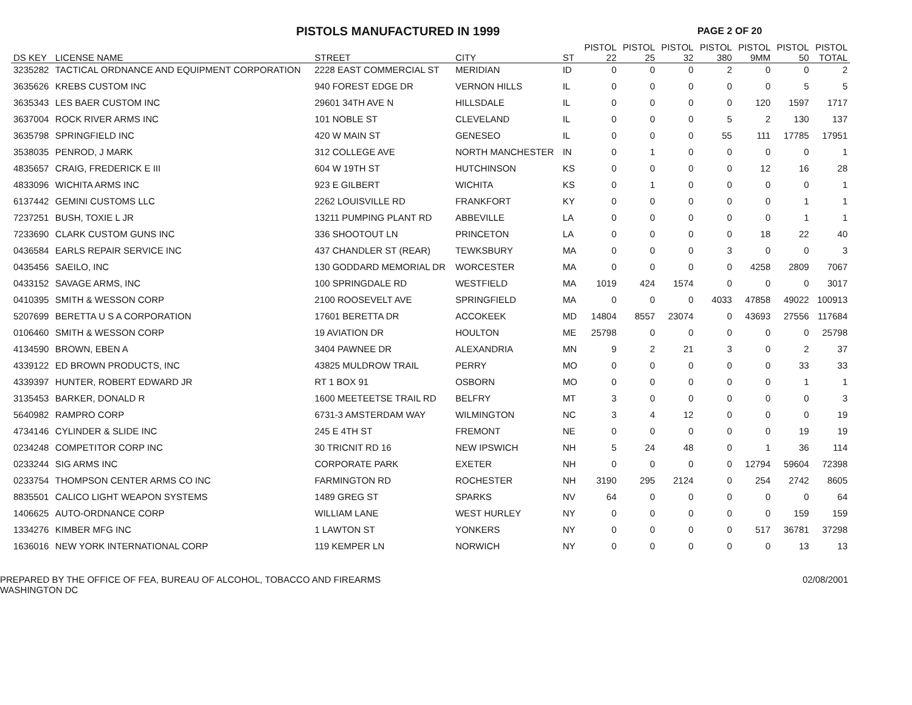PISTOLS MANUFACTURED IN 1999
PAGE 2 OF 20
| DS KEY | LICENSE NAME | STREET | CITY | ST | PISTOL 22 | PISTOL 25 | PISTOL 32 | PISTOL 380 | PISTOL 9MM | PISTOL 50 | PISTOL TOTAL |
| --- | --- | --- | --- | --- | --- | --- | --- | --- | --- | --- | --- |
| 3235282 | TACTICAL ORDNANCE AND EQUIPMENT CORPORATION | 2228 EAST COMMERCIAL ST | MERIDIAN | ID | 0 | 0 | 0 | 2 | 0 | 0 | 2 |
| 3635626 | KREBS CUSTOM INC | 940 FOREST EDGE DR | VERNON HILLS | IL | 0 | 0 | 0 | 0 | 0 | 5 | 5 |
| 3635343 | LES BAER CUSTOM INC | 29601 34TH AVE N | HILLSDALE | IL | 0 | 0 | 0 | 0 | 120 | 1597 | 1717 |
| 3637004 | ROCK RIVER ARMS INC | 101 NOBLE ST | CLEVELAND | IL | 0 | 0 | 0 | 5 | 2 | 130 | 137 |
| 3635798 | SPRINGFIELD INC | 420 W MAIN ST | GENESEO | IL | 0 | 0 | 0 | 55 | 111 | 17785 | 17951 |
| 3538035 | PENROD, J MARK | 312 COLLEGE AVE | NORTH MANCHESTER | IN | 0 | 1 | 0 | 0 | 0 | 0 | 1 |
| 4835657 | CRAIG, FREDERICK E III | 604 W 19TH ST | HUTCHINSON | KS | 0 | 0 | 0 | 0 | 12 | 16 | 28 |
| 4833096 | WICHITA ARMS INC | 923 E GILBERT | WICHITA | KS | 0 | 1 | 0 | 0 | 0 | 0 | 1 |
| 6137442 | GEMINI CUSTOMS LLC | 2262 LOUISVILLE RD | FRANKFORT | KY | 0 | 0 | 0 | 0 | 0 | 1 | 1 |
| 7237251 | BUSH, TOXIE L JR | 13211 PUMPING PLANT RD | ABBEVILLE | LA | 0 | 0 | 0 | 0 | 0 | 1 | 1 |
| 7233690 | CLARK CUSTOM GUNS INC | 336 SHOOTOUT LN | PRINCETON | LA | 0 | 0 | 0 | 0 | 18 | 22 | 40 |
| 0436584 | EARLS REPAIR SERVICE INC | 437 CHANDLER ST (REAR) | TEWKSBURY | MA | 0 | 0 | 0 | 3 | 0 | 0 | 3 |
| 0435456 | SAEILO, INC | 130 GODDARD MEMORIAL DR | WORCESTER | MA | 0 | 0 | 0 | 0 | 4258 | 2809 | 7067 |
| 0433152 | SAVAGE ARMS, INC | 100 SPRINGDALE RD | WESTFIELD | MA | 1019 | 424 | 1574 | 0 | 0 | 0 | 3017 |
| 0410395 | SMITH & WESSON CORP | 2100 ROOSEVELT AVE | SPRINGFIELD | MA | 0 | 0 | 0 | 4033 | 47858 | 49022 | 100913 |
| 5207699 | BERETTA U S A CORPORATION | 17601 BERETTA DR | ACCOKEEK | MD | 14804 | 8557 | 23074 | 0 | 43693 | 27556 | 117684 |
| 0106460 | SMITH & WESSON CORP | 19 AVIATION DR | HOULTON | ME | 25798 | 0 | 0 | 0 | 0 | 0 | 25798 |
| 4134590 | BROWN, EBEN A | 3404 PAWNEE DR | ALEXANDRIA | MN | 9 | 2 | 21 | 3 | 0 | 2 | 37 |
| 4339122 | ED BROWN PRODUCTS, INC | 43825 MULDROW TRAIL | PERRY | MO | 0 | 0 | 0 | 0 | 0 | 33 | 33 |
| 4339397 | HUNTER, ROBERT EDWARD JR | RT 1 BOX 91 | OSBORN | MO | 0 | 0 | 0 | 0 | 0 | 1 | 1 |
| 3135453 | BARKER, DONALD R | 1600 MEETEETSE TRAIL RD | BELFRY | MT | 3 | 0 | 0 | 0 | 0 | 0 | 3 |
| 5640982 | RAMPRO CORP | 6731-3 AMSTERDAM WAY | WILMINGTON | NC | 3 | 4 | 12 | 0 | 0 | 0 | 19 |
| 4734146 | CYLINDER & SLIDE INC | 245 E 4TH ST | FREMONT | NE | 0 | 0 | 0 | 0 | 0 | 19 | 19 |
| 0234248 | COMPETITOR CORP INC | 30 TRICNIT RD 16 | NEW IPSWICH | NH | 5 | 24 | 48 | 0 | 1 | 36 | 114 |
| 0233244 | SIG ARMS INC | CORPORATE PARK | EXETER | NH | 0 | 0 | 0 | 0 | 12794 | 59604 | 72398 |
| 0233754 | THOMPSON CENTER ARMS CO INC | FARMINGTON RD | ROCHESTER | NH | 3190 | 295 | 2124 | 0 | 254 | 2742 | 8605 |
| 8835501 | CALICO LIGHT WEAPON SYSTEMS | 1489 GREG ST | SPARKS | NV | 64 | 0 | 0 | 0 | 0 | 0 | 64 |
| 1406625 | AUTO-ORDNANCE CORP | WILLIAM LANE | WEST HURLEY | NY | 0 | 0 | 0 | 0 | 0 | 159 | 159 |
| 1334276 | KIMBER MFG INC | 1 LAWTON ST | YONKERS | NY | 0 | 0 | 0 | 0 | 517 | 36781 | 37298 |
| 1636016 | NEW YORK INTERNATIONAL CORP | 119 KEMPER LN | NORWICH | NY | 0 | 0 | 0 | 0 | 0 | 13 | 13 |
PREPARED BY THE OFFICE OF FEA, BUREAU OF ALCOHOL, TOBACCO AND FIREARMS
WASHINGTON DC
02/08/2001